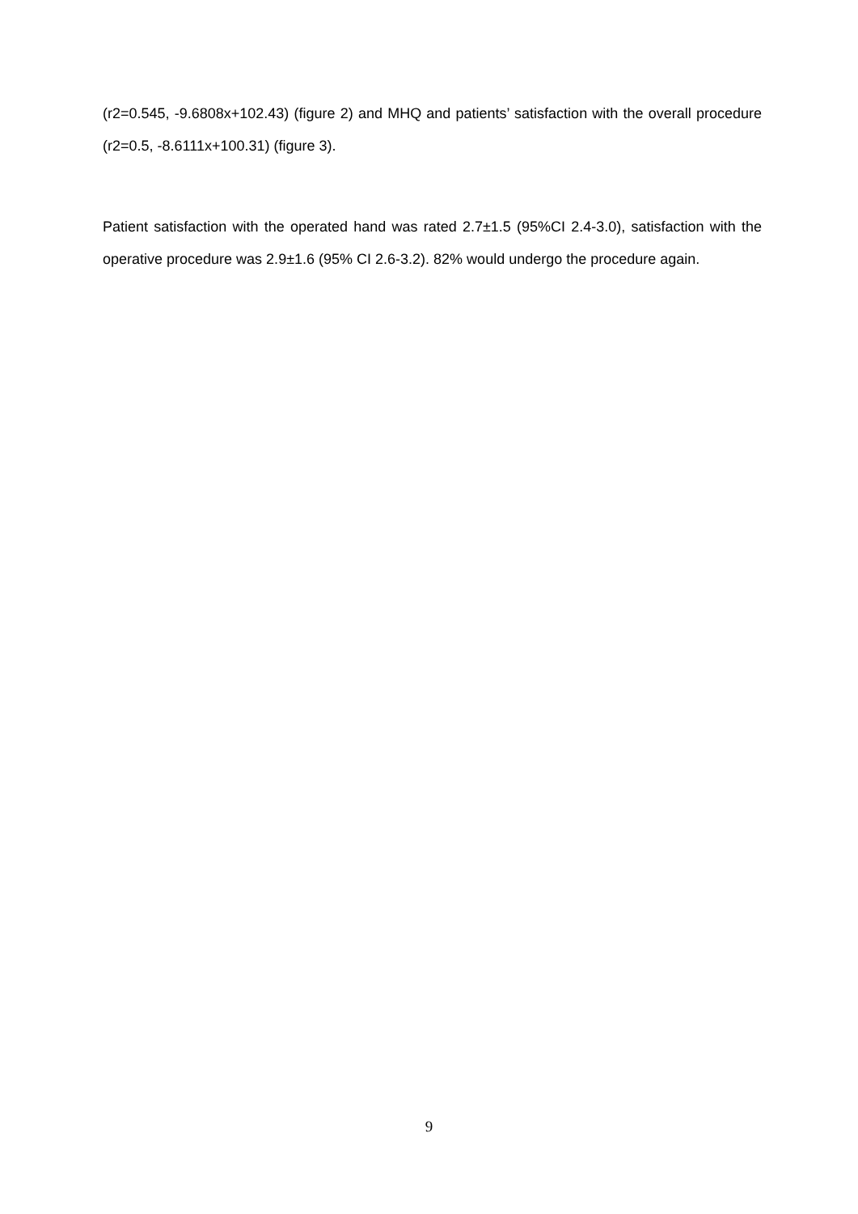(r2=0.545, -9.6808x+102.43) (figure 2) and MHQ and patients’ satisfaction with the overall procedure (r2=0.5, -8.6111x+100.31) (figure 3).
Patient satisfaction with the operated hand was rated 2.7±1.5 (95%CI 2.4-3.0), satisfaction with the operative procedure was 2.9±1.6 (95% CI 2.6-3.2). 82% would undergo the procedure again.
9